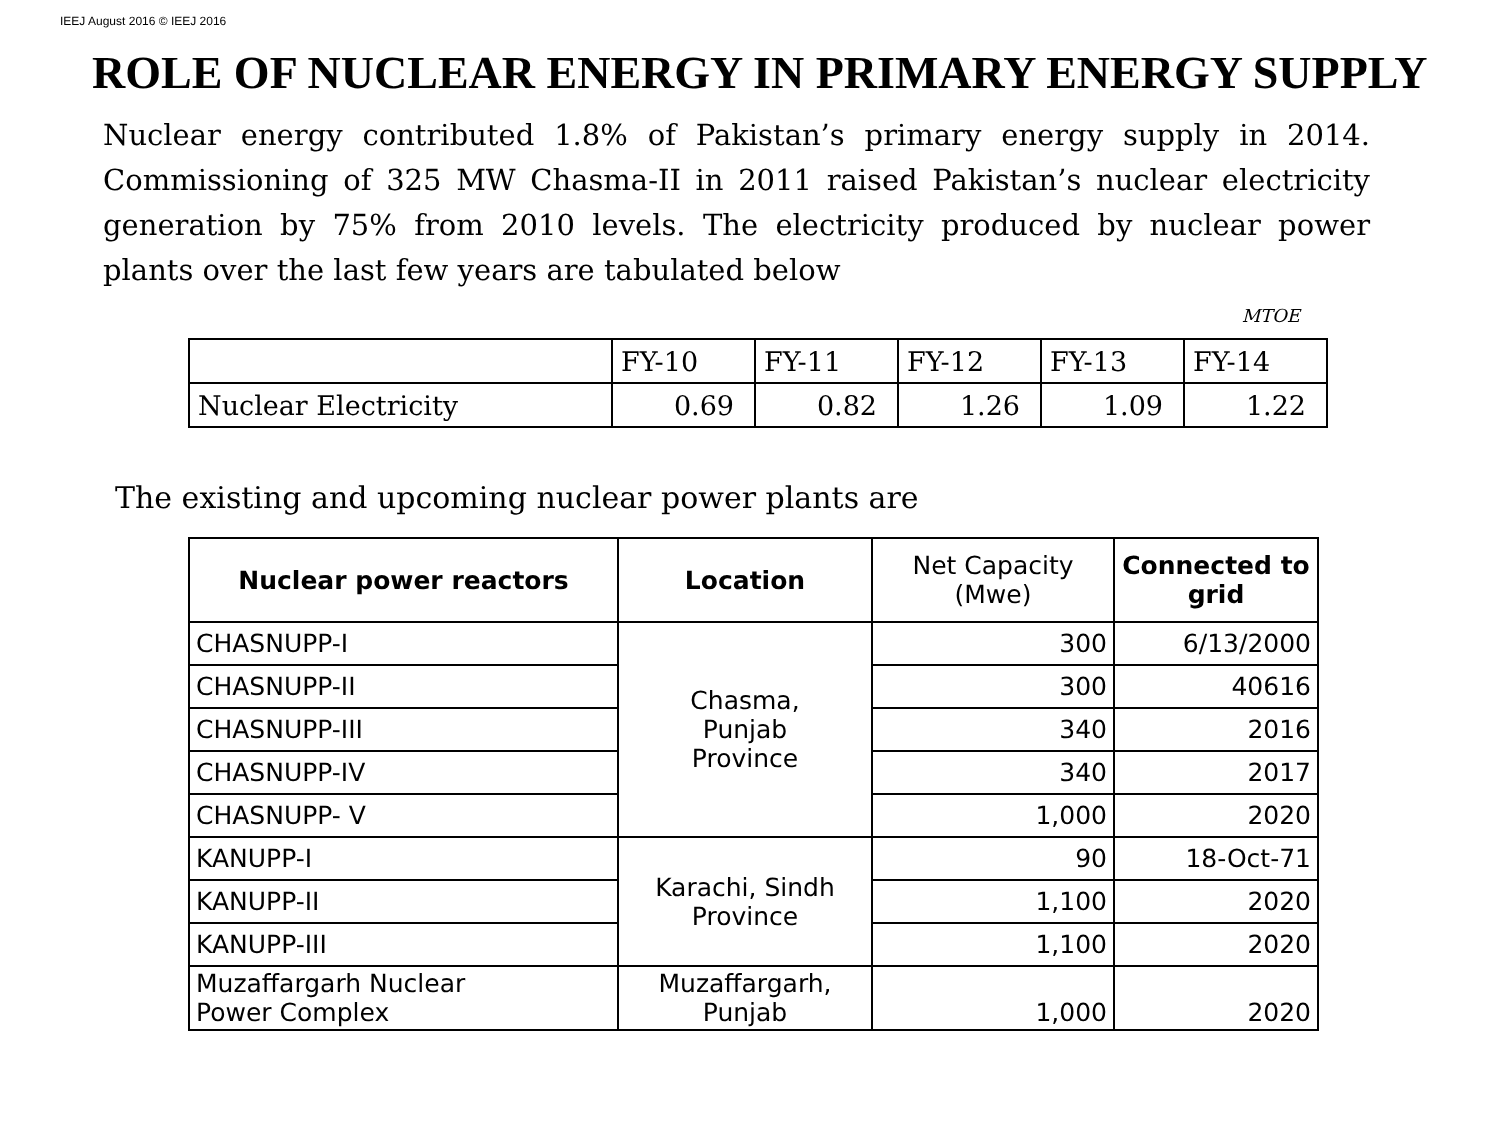IEEJ August 2016 © IEEJ 2016
ROLE OF NUCLEAR ENERGY IN PRIMARY ENERGY SUPPLY
Nuclear energy contributed 1.8% of Pakistan’s primary energy supply in 2014. Commissioning of 325 MW Chasma-II in 2011 raised Pakistan’s nuclear electricity generation by 75% from 2010 levels. The electricity produced by nuclear power plants over the last few years are tabulated below
MTOE
| | FY-10 | FY-11 | FY-12 | FY-13 | FY-14 |
| Nuclear Electricity | 0.69 | 0.82 | 1.26 | 1.09 | 1.22 |
The existing and upcoming nuclear power plants are
| Nuclear power reactors | Location | Net Capacity (Mwe) | Connected to grid |
| --- | --- | --- | --- |
| CHASNUPP-I | Chasma, Punjab Province | 300 | 6/13/2000 |
| CHASNUPP-II | | 300 | 40616 |
| CHASNUPP-III | | 340 | 2016 |
| CHASNUPP-IV | | 340 | 2017 |
| CHASNUPP- V | | 1,000 | 2020 |
| KANUPP-I | Karachi, Sindh Province | 90 | 18-Oct-71 |
| KANUPP-II | | 1,100 | 2020 |
| KANUPP-III | | 1,100 | 2020 |
| Muzaffargarh Nuclear Power Complex | Muzaffargarh, Punjab | 1,000 | 2020 |